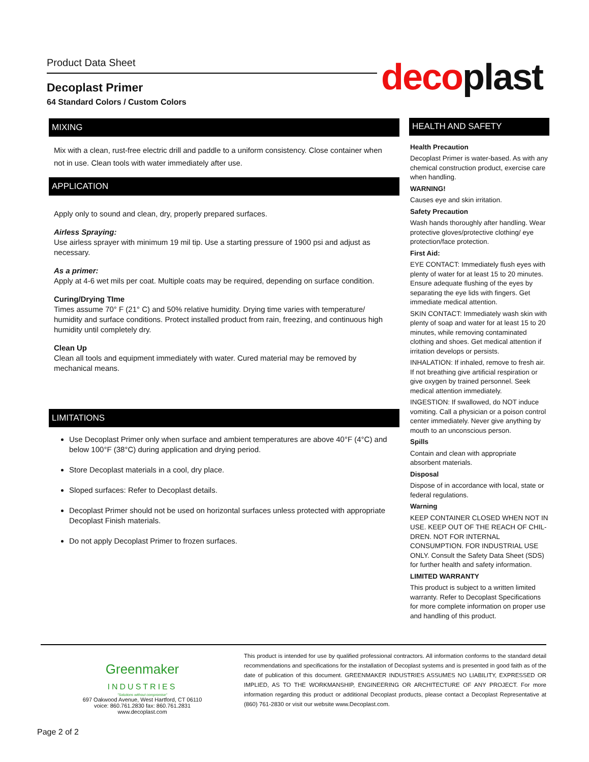Product Data Sheet
Decoplast Primer
64 Standard Colors / Custom Colors
decoplast
MIXING
Mix with a clean, rust-free electric drill and paddle to a uniform consistency. Close container when not in use. Clean tools with water immediately after use.
APPLICATION
Apply only to sound and clean, dry, properly prepared surfaces.
Airless Spraying:
Use airless sprayer with minimum 19 mil tip. Use a starting pressure of 1900 psi and adjust as necessary.
As a primer:
Apply at 4-6 wet mils per coat. Multiple coats may be required, depending on surface condition.
Curing/Drying TIme
Times assume 70° F (21° C) and 50% relative humidity. Drying time varies with temperature/ humidity and surface conditions. Protect installed product from rain, freezing, and continuous high humidity until completely dry.
Clean Up
Clean all tools and equipment immediately with water. Cured material may be removed by mechanical means.
LIMITATIONS
Use Decoplast Primer only when surface and ambient temperatures are above 40°F (4°C) and below 100°F (38°C) during application and drying period.
Store Decoplast materials in a cool, dry place.
Sloped surfaces: Refer to Decoplast details.
Decoplast Primer should not be used on horizontal surfaces unless protected with appropriate Decoplast Finish materials.
Do not apply Decoplast Primer to frozen surfaces.
HEALTH AND SAFETY
Health Precaution
Decoplast Primer is water-based. As with any chemical construction product, exercise care when handling.
WARNING!
Causes eye and skin irritation.
Safety Precaution
Wash hands thoroughly after handling. Wear protective gloves/protective clothing/ eye protection/face protection.
First Aid:
EYE CONTACT: Immediately flush eyes with plenty of water for at least 15 to 20 minutes. Ensure adequate flushing of the eyes by separating the eye lids with fingers. Get immediate medical attention.
SKIN CONTACT: Immediately wash skin with plenty of soap and water for at least 15 to 20 minutes, while removing contaminated clothing and shoes. Get medical attention if irritation develops or persists.
INHALATION: If inhaled, remove to fresh air. If not breathing give artificial respiration or give oxygen by trained personnel. Seek medical attention immediately.
INGESTION: If swallowed, do NOT induce vomiting. Call a physician or a poison control center immediately. Never give anything by mouth to an unconscious person.
Spills
Contain and clean with appropriate absorbent materials.
Disposal
Dispose of in accordance with local, state or federal regulations.
Warning
KEEP CONTAINER CLOSED WHEN NOT IN USE. KEEP OUT OF THE REACH OF CHIL-DREN. NOT FOR INTERNAL CONSUMPTION. FOR INDUSTRIAL USE ONLY. Consult the Safety Data Sheet (SDS) for further health and safety information.
LIMITED WARRANTY
This product is subject to a written limited warranty. Refer to Decoplast Specifications for more complete information on proper use and handling of this product.
Greenmaker
INDUSTRIES
"Solutions without compromise"
697 Oakwood Avenue, West Hartford, CT 06110
voice: 860.761.2830 fax: 860.761.2831
www.decoplast.com
This product is intended for use by qualified professional contractors. All information conforms to the standard detail recommendations and specifications for the installation of Decoplast systems and is presented in good faith as of the date of publication of this document. GREENMAKER INDUSTRIES ASSUMES NO LIABILITY, EXPRESSED OR IMPLIED, AS TO THE WORKMANSHIP, ENGINEERING OR ARCHITECTURE OF ANY PROJECT. For more information regarding this product or additional Decoplast products, please contact a Decoplast Representative at (860) 761-2830 or visit our website www.Decoplast.com.
Page 2 of 2